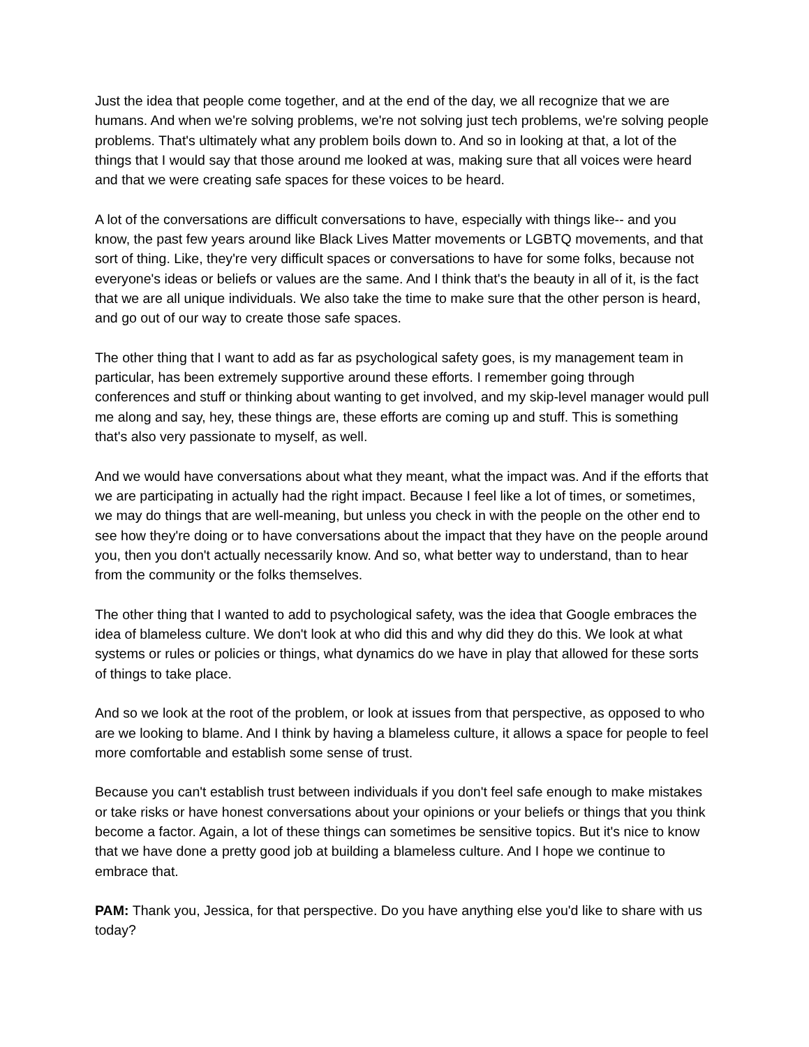Just the idea that people come together, and at the end of the day, we all recognize that we are humans. And when we're solving problems, we're not solving just tech problems, we're solving people problems. That's ultimately what any problem boils down to. And so in looking at that, a lot of the things that I would say that those around me looked at was, making sure that all voices were heard and that we were creating safe spaces for these voices to be heard.
A lot of the conversations are difficult conversations to have, especially with things like-- and you know, the past few years around like Black Lives Matter movements or LGBTQ movements, and that sort of thing. Like, they're very difficult spaces or conversations to have for some folks, because not everyone's ideas or beliefs or values are the same. And I think that's the beauty in all of it, is the fact that we are all unique individuals. We also take the time to make sure that the other person is heard, and go out of our way to create those safe spaces.
The other thing that I want to add as far as psychological safety goes, is my management team in particular, has been extremely supportive around these efforts. I remember going through conferences and stuff or thinking about wanting to get involved, and my skip-level manager would pull me along and say, hey, these things are, these efforts are coming up and stuff. This is something that's also very passionate to myself, as well.
And we would have conversations about what they meant, what the impact was. And if the efforts that we are participating in actually had the right impact. Because I feel like a lot of times, or sometimes, we may do things that are well-meaning, but unless you check in with the people on the other end to see how they're doing or to have conversations about the impact that they have on the people around you, then you don't actually necessarily know. And so, what better way to understand, than to hear from the community or the folks themselves.
The other thing that I wanted to add to psychological safety, was the idea that Google embraces the idea of blameless culture. We don't look at who did this and why did they do this. We look at what systems or rules or policies or things, what dynamics do we have in play that allowed for these sorts of things to take place.
And so we look at the root of the problem, or look at issues from that perspective, as opposed to who are we looking to blame. And I think by having a blameless culture, it allows a space for people to feel more comfortable and establish some sense of trust.
Because you can't establish trust between individuals if you don't feel safe enough to make mistakes or take risks or have honest conversations about your opinions or your beliefs or things that you think become a factor. Again, a lot of these things can sometimes be sensitive topics. But it's nice to know that we have done a pretty good job at building a blameless culture. And I hope we continue to embrace that.
PAM: Thank you, Jessica, for that perspective. Do you have anything else you'd like to share with us today?